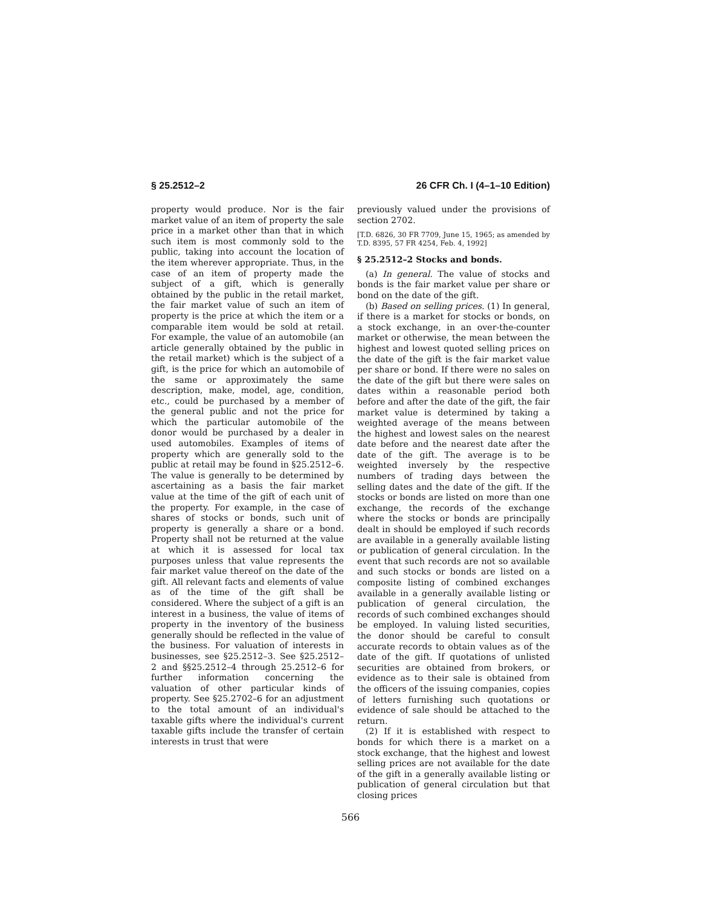§ 25.2512–2 26 CFR Ch. I (4–1–10 Edition)
property would produce. Nor is the fair market value of an item of property the sale price in a market other than that in which such item is most commonly sold to the public, taking into account the location of the item wherever appropriate. Thus, in the case of an item of property made the subject of a gift, which is generally obtained by the public in the retail market, the fair market value of such an item of property is the price at which the item or a comparable item would be sold at retail. For example, the value of an automobile (an article generally obtained by the public in the retail market) which is the subject of a gift, is the price for which an automobile of the same or approximately the same description, make, model, age, condition, etc., could be purchased by a member of the general public and not the price for which the particular automobile of the donor would be purchased by a dealer in used automobiles. Examples of items of property which are generally sold to the public at retail may be found in §25.2512–6. The value is generally to be determined by ascertaining as a basis the fair market value at the time of the gift of each unit of the property. For example, in the case of shares of stocks or bonds, such unit of property is generally a share or a bond. Property shall not be returned at the value at which it is assessed for local tax purposes unless that value represents the fair market value thereof on the date of the gift. All relevant facts and elements of value as of the time of the gift shall be considered. Where the subject of a gift is an interest in a business, the value of items of property in the inventory of the business generally should be reflected in the value of the business. For valuation of interests in businesses, see §25.2512–3. See §25.2512–2 and §§25.2512–4 through 25.2512–6 for further information concerning the valuation of other particular kinds of property. See §25.2702–6 for an adjustment to the total amount of an individual's taxable gifts where the individual's current taxable gifts include the transfer of certain interests in trust that were
previously valued under the provisions of section 2702.
[T.D. 6826, 30 FR 7709, June 15, 1965; as amended by T.D. 8395, 57 FR 4254, Feb. 4, 1992]
§ 25.2512–2 Stocks and bonds.
(a) In general. The value of stocks and bonds is the fair market value per share or bond on the date of the gift.
(b) Based on selling prices. (1) In general, if there is a market for stocks or bonds, on a stock exchange, in an over-the-counter market or otherwise, the mean between the highest and lowest quoted selling prices on the date of the gift is the fair market value per share or bond. If there were no sales on the date of the gift but there were sales on dates within a reasonable period both before and after the date of the gift, the fair market value is determined by taking a weighted average of the means between the highest and lowest sales on the nearest date before and the nearest date after the date of the gift. The average is to be weighted inversely by the respective numbers of trading days between the selling dates and the date of the gift. If the stocks or bonds are listed on more than one exchange, the records of the exchange where the stocks or bonds are principally dealt in should be employed if such records are available in a generally available listing or publication of general circulation. In the event that such records are not so available and such stocks or bonds are listed on a composite listing of combined exchanges available in a generally available listing or publication of general circulation, the records of such combined exchanges should be employed. In valuing listed securities, the donor should be careful to consult accurate records to obtain values as of the date of the gift. If quotations of unlisted securities are obtained from brokers, or evidence as to their sale is obtained from the officers of the issuing companies, copies of letters furnishing such quotations or evidence of sale should be attached to the return.
(2) If it is established with respect to bonds for which there is a market on a stock exchange, that the highest and lowest selling prices are not available for the date of the gift in a generally available listing or publication of general circulation but that closing prices
566